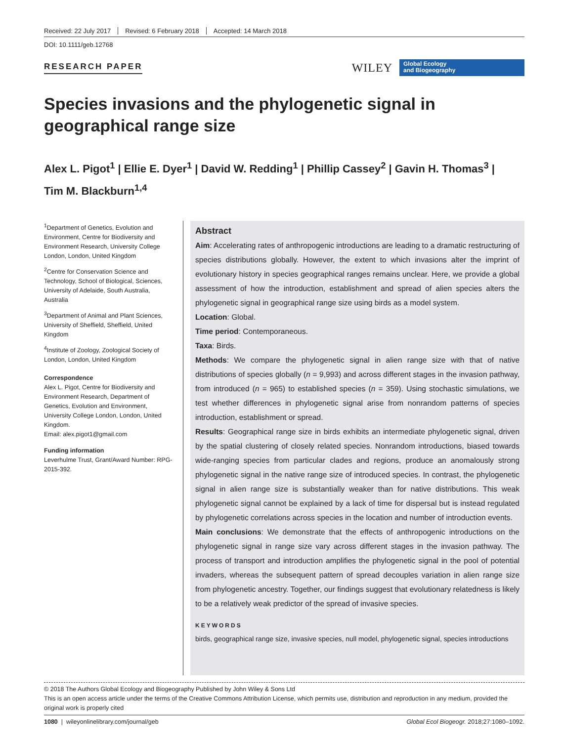Received: 22 July 2017 Revised: 6 February 2018 Accepted: 14 March 2018
DOI: 10.1111/geb.12768
RESEARCH PAPER
WILEY
Global Ecology
and Biogeography
Species invasions and the phylogenetic signal in geographical range size
Alex L. Pigot<sup>1</sup> | Ellie E. Dyer<sup>1</sup> | David W. Redding<sup>1</sup> | Phillip Cassey<sup>2</sup> | Gavin H. Thomas<sup>3</sup> |
Tim M. Blackburn<sup>1,4</sup>
<sup>1</sup> Department of Genetics, Evolution and Environment, Centre for Biodiversity and Environment Research, University College London, London, United Kingdom
<sup>2</sup> Centre for Conservation Science and Technology, School of Biological, Sciences, University of Adelaide, South Australia, Australia
<sup>3</sup> Department of Animal and Plant Sciences, University of Sheffield, Sheffield, United Kingdom
<sup>4</sup> Institute of Zoology, Zoological Society of London, London, United Kingdom
Correspondence
Alex L. Pigot, Centre for Biodiversity and Environment Research, Department of Genetics, Evolution and Environment, University College London, London, United Kingdom.
Email: alex.pigot1@gmail.com
Funding information
Leverhulme Trust, Grant/Award Number: RPG-2015-392.
Abstract
Aim: Accelerating rates of anthropogenic introductions are leading to a dramatic restructuring of species distributions globally. However, the extent to which invasions alter the imprint of evolutionary history in species geographical ranges remains unclear. Here, we provide a global assessment of how the introduction, establishment and spread of alien species alters the phylogenetic signal in geographical range size using birds as a model system.
Location: Global.
Time period: Contemporaneous.
Taxa: Birds.
Methods: We compare the phylogenetic signal in alien range size with that of native distributions of species globally (n = 9,993) and across different stages in the invasion pathway, from introduced (n = 965) to established species (n = 359). Using stochastic simulations, we test whether differences in phylogenetic signal arise from nonrandom patterns of species introduction, establishment or spread.
Results: Geographical range size in birds exhibits an intermediate phylogenetic signal, driven by the spatial clustering of closely related species. Nonrandom introductions, biased towards wide-ranging species from particular clades and regions, produce an anomalously strong phylogenetic signal in the native range size of introduced species. In contrast, the phylogenetic signal in alien range size is substantially weaker than for native distributions. This weak phylogenetic signal cannot be explained by a lack of time for dispersal but is instead regulated by phylogenetic correlations across species in the location and number of introduction events.
Main conclusions: We demonstrate that the effects of anthropogenic introductions on the phylogenetic signal in range size vary across different stages in the invasion pathway. The process of transport and introduction amplifies the phylogenetic signal in the pool of potential invaders, whereas the subsequent pattern of spread decouples variation in alien range size from phylogenetic ancestry. Together, our findings suggest that evolutionary relatedness is likely to be a relatively weak predictor of the spread of invasive species.
KEYWORDS
birds, geographical range size, invasive species, null model, phylogenetic signal, species introductions
© 2018 The Authors Global Ecology and Biogeography Published by John Wiley & Sons Ltd
This is an open access article under the terms of the Creative Commons Attribution License, which permits use, distribution and reproduction in any medium, provided the original work is properly cited
1080 | wileyonlinelibrary.com/journal/geb Global Ecol Biogeogr. 2018;27:1080–1092.